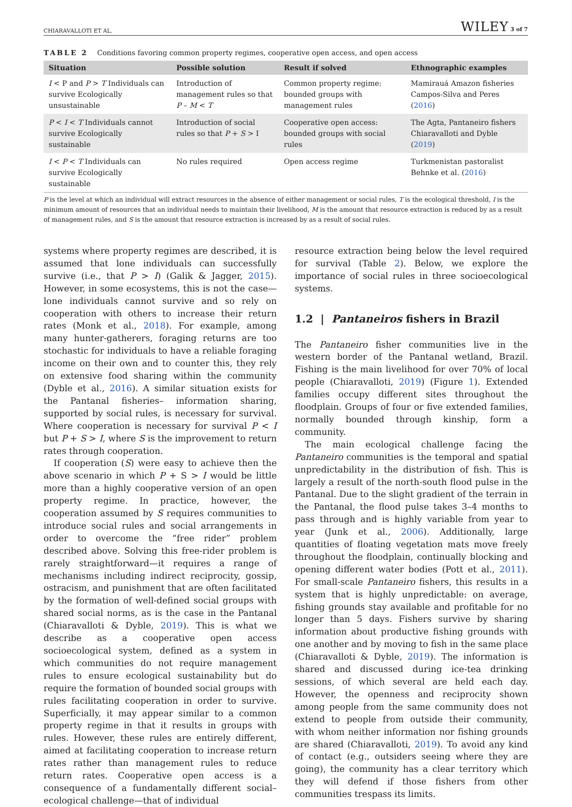CHIARAVALLOTI ET AL. WILEY 3 of 7
TABLE 2 Conditions favoring common property regimes, cooperative open access, and open access
| Situation | Possible solution | Result if solved | Ethnographic examples |
| --- | --- | --- | --- |
| I < P and P > T Individuals can survive Ecologically unsustainable | Introduction of management rules so that P – M < T | Common property regime: bounded groups with management rules | Mamirauá Amazon fisheries Campos-Silva and Peres ( 2016 ) |
| P < I < T Individuals cannot survive Ecologically sustainable | Introduction of social rules so that P + S > I | Cooperative open access: bounded groups with social rules | The Agta, Pantaneiro fishers Chiaravalloti and Dyble ( 2019 ) |
| I < P < T Individuals can survive Ecologically sustainable | No rules required | Open access regime | Turkmenistan pastoralist Behnke et al. ( 2016 ) |
P is the level at which an individual will extract resources in the absence of either management or social rules, T is the ecological threshold, I is the minimum amount of resources that an individual needs to maintain their livelihood, M is the amount that resource extraction is reduced by as a result of management rules, and S is the amount that resource extraction is increased by as a result of social rules.
systems where property regimes are described, it is assumed that lone individuals can successfully survive (i.e., that P > I) (Galik & Jagger, 2015). However, in some ecosystems, this is not the case—lone individuals cannot survive and so rely on cooperation with others to increase their return rates (Monk et al., 2018). For example, among many hunter-gatherers, foraging returns are too stochastic for individuals to have a reliable foraging income on their own and to counter this, they rely on extensive food sharing within the community (Dyble et al., 2016). A similar situation exists for the Pantanal fisheries– information sharing, supported by social rules, is necessary for survival. Where cooperation is necessary for survival P < I but P + S > I, where S is the improvement to return rates through cooperation.
If cooperation (S) were easy to achieve then the above scenario in which P + S > I would be little more than a highly cooperative version of an open property regime. In practice, however, the cooperation assumed by S requires communities to introduce social rules and social arrangements in order to overcome the “free rider” problem described above. Solving this free-rider problem is rarely straightforward—it requires a range of mechanisms including indirect reciprocity, gossip, ostracism, and punishment that are often facilitated by the formation of well-defined social groups with shared social norms, as is the case in the Pantanal (Chiaravalloti & Dyble, 2019). This is what we describe as a cooperative open access socioecological system, defined as a system in which communities do not require management rules to ensure ecological sustainability but do require the formation of bounded social groups with rules facilitating cooperation in order to survive. Superficially, it may appear similar to a common property regime in that it results in groups with rules. However, these rules are entirely different, aimed at facilitating cooperation to increase return rates rather than management rules to reduce return rates. Cooperative open access is a consequence of a fundamentally different social–ecological challenge—that of individual
resource extraction being below the level required for survival (Table 2). Below, we explore the importance of social rules in three socioecological systems.
1.2 | Pantaneiros fishers in Brazil
The Pantaneiro fisher communities live in the western border of the Pantanal wetland, Brazil. Fishing is the main livelihood for over 70% of local people (Chiaravalloti, 2019) (Figure 1). Extended families occupy different sites throughout the floodplain. Groups of four or five extended families, normally bounded through kinship, form a community.
The main ecological challenge facing the Pantaneiro communities is the temporal and spatial unpredictability in the distribution of fish. This is largely a result of the north-south flood pulse in the Pantanal. Due to the slight gradient of the terrain in the Pantanal, the flood pulse takes 3–4 months to pass through and is highly variable from year to year (Junk et al., 2006). Additionally, large quantities of floating vegetation mats move freely throughout the floodplain, continually blocking and opening different water bodies (Pott et al., 2011). For small-scale Pantaneiro fishers, this results in a system that is highly unpredictable: on average, fishing grounds stay available and profitable for no longer than 5 days. Fishers survive by sharing information about productive fishing grounds with one another and by moving to fish in the same place (Chiaravalloti & Dyble, 2019). The information is shared and discussed during ice-tea drinking sessions, of which several are held each day. However, the openness and reciprocity shown among people from the same community does not extend to people from outside their community, with whom neither information nor fishing grounds are shared (Chiaravalloti, 2019). To avoid any kind of contact (e.g., outsiders seeing where they are going), the community has a clear territory which they will defend if those fishers from other communities trespass its limits.